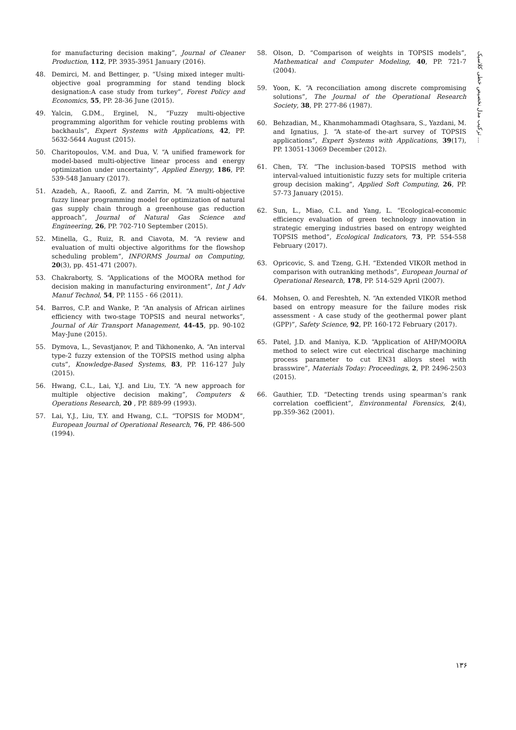ترکیب مدل نخصیص خطی کلاسیک ...
for manufacturing decision making”, Journal of Cleaner Production, 112, PP. 3935-3951 January (2016).
48. Demirci, M. and Bettinger, p. “Using mixed integer multi-objective goal programming for stand tending block designation:A case study from turkey”, Forest Policy and Economics, 55, PP. 28-36 June (2015).
49. Yalcin, G.DM., Erginel, N., “Fuzzy multi-objective programming algorithm for vehicle routing problems with backhauls”, Expert Systems with Applications, 42, PP. 5632-5644 August (2015).
50. Charitopoulos, V.M. and Dua, V. “A unified framework for model-based multi-objective linear process and energy optimization under uncertainty”, Applied Energy, 186, PP. 539-548 January (2017).
51. Azadeh, A., Raoofi, Z. and Zarrin, M. “A multi-objective fuzzy linear programming model for optimization of natural gas supply chain through a greenhouse gas reduction approach”, Journal of Natural Gas Science and Engineering, 26, PP. 702-710 September (2015).
52. Minella, G., Ruiz, R. and Ciavota, M. “A review and evaluation of multi objective algorithms for the flowshop scheduling problem”, INFORMS Journal on Computing, 20(3), pp. 451-471 (2007).
53. Chakraborty, S. “Applications of the MOORA method for decision making in manufacturing environment”, Int J Adv Manuf Technol, 54, PP. 1155 - 66 (2011).
54. Barros, C.P. and Wanke, P. “An analysis of African airlines efficiency with two-stage TOPSIS and neural networks”, Journal of Air Transport Management, 44-45, pp. 90-102 May-June (2015).
55. Dymova, L., Sevastjanov, P. and Tikhonenko, A. “An interval type-2 fuzzy extension of the TOPSIS method using alpha cuts”, Knowledge-Based Systems, 83, PP. 116-127 July (2015).
56. Hwang, C.L., Lai, Y.J. and Liu, T.Y. “A new approach for multiple objective decision making”, Computers & Operations Research, 20 , PP. 889-99 (1993).
57. Lai, Y.J., Liu, T.Y. and Hwang, C.L. “TOPSIS for MODM”, European Journal of Operational Research, 76, PP. 486-500 (1994).
58. Olson, D. “Comparison of weights in TOPSIS models”, Mathematical and Computer Modeling, 40, PP. 721-7 (2004).
59. Yoon, K. “A reconciliation among discrete compromising solutions”, The Journal of the Operational Research Society, 38, PP. 277-86 (1987).
60. Behzadian, M., Khanmohammadi Otaghsara, S., Yazdani, M. and Ignatius, J. “A state-of the-art survey of TOPSIS applications”, Expert Systems with Applications, 39(17), PP. 13051-13069 December (2012).
61. Chen, T-Y. “The inclusion-based TOPSIS method with interval-valued intuitionistic fuzzy sets for multiple criteria group decision making”, Applied Soft Computing, 26, PP. 57-73 January (2015).
62. Sun, L., Miao, C.L. and Yang, L. “Ecological-economic efficiency evaluation of green technology innovation in strategic emerging industries based on entropy weighted TOPSIS method”, Ecological Indicators, 73, PP. 554-558 February (2017).
63. Opricovic, S. and Tzeng, G.H. “Extended VIKOR method in comparison with outranking methods”, European Journal of Operational Research, 178, PP. 514-529 April (2007).
64. Mohsen, O. and Fereshteh, N. “An extended VIKOR method based on entropy measure for the failure modes risk assessment - A case study of the geothermal power plant (GPP)”, Safety Science, 92, PP. 160-172 February (2017).
65. Patel, J.D. and Maniya, K.D. “Application of AHP/MOORA method to select wire cut electrical discharge machining process parameter to cut EN31 alloys steel with brasswire”, Materials Today: Proceedings, 2, PP. 2496-2503 (2015).
66. Gauthier, T.D. “Detecting trends using spearman’s rank correlation coefficient”, Environmental Forensics, 2(4), pp.359-362 (2001).
۱۳۶